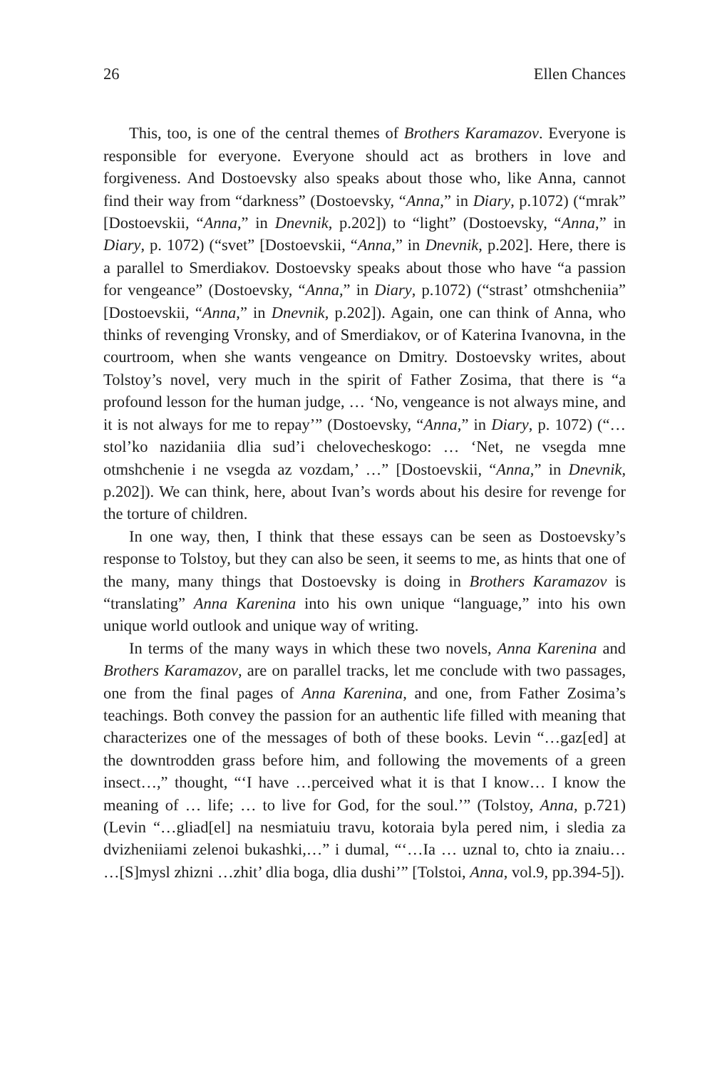26 Ellen Chances
This, too, is one of the central themes of Brothers Karamazov. Everyone is responsible for everyone. Everyone should act as brothers in love and forgiveness. And Dostoevsky also speaks about those who, like Anna, cannot find their way from “darkness” (Dostoevsky, “Anna,” in Diary, p.1072) (“mrak” [Dostoevskii, “Anna,” in Dnevnik, p.202]) to “light” (Dostoevsky, “Anna,” in Diary, p. 1072) (“svet” [Dostoevskii, “Anna,” in Dnevnik, p.202]. Here, there is a parallel to Smerdiakov. Dostoevsky speaks about those who have “a passion for vengeance” (Dostoevsky, “Anna,” in Diary, p.1072) (“strast’ otmshcheniia” [Dostoevskii, “Anna,” in Dnevnik, p.202]). Again, one can think of Anna, who thinks of revenging Vronsky, and of Smerdiakov, or of Katerina Ivanovna, in the courtroom, when she wants vengeance on Dmitry. Dostoevsky writes, about Tolstoy’s novel, very much in the spirit of Father Zosima, that there is “a profound lesson for the human judge, … ‘No, vengeance is not always mine, and it is not always for me to repay’” (Dostoevsky, “Anna,” in Diary, p. 1072) (“… stol’ko nazidaniia dlia sud’i chelovecheskogo: … ‘Net, ne vsegda mne otmshchenie i ne vsegda az vozdam,’ …” [Dostoevskii, “Anna,” in Dnevnik, p.202]). We can think, here, about Ivan’s words about his desire for revenge for the torture of children.
In one way, then, I think that these essays can be seen as Dostoevsky’s response to Tolstoy, but they can also be seen, it seems to me, as hints that one of the many, many things that Dostoevsky is doing in Brothers Karamazov is “translating” Anna Karenina into his own unique “language,” into his own unique world outlook and unique way of writing.
In terms of the many ways in which these two novels, Anna Karenina and Brothers Karamazov, are on parallel tracks, let me conclude with two passages, one from the final pages of Anna Karenina, and one, from Father Zosima’s teachings. Both convey the passion for an authentic life filled with meaning that characterizes one of the messages of both of these books. Levin “…gaz[ed] at the downtrodden grass before him, and following the movements of a green insect…,” thought, “‘I have …perceived what it is that I know… I know the meaning of … life; … to live for God, for the soul.’” (Tolstoy, Anna, p.721) (Levin “…gliad[el] na nesmiatuiu travu, kotoraia byla pered nim, i sledia za dvizheniiami zelenoi bukashki,…” i dumal, “‘…Ia … uznal to, chto ia znaiu… …[S]mysl zhizni …zhit’ dlia boga, dlia dushi’” [Tolstoi, Anna, vol.9, pp.394-5]).